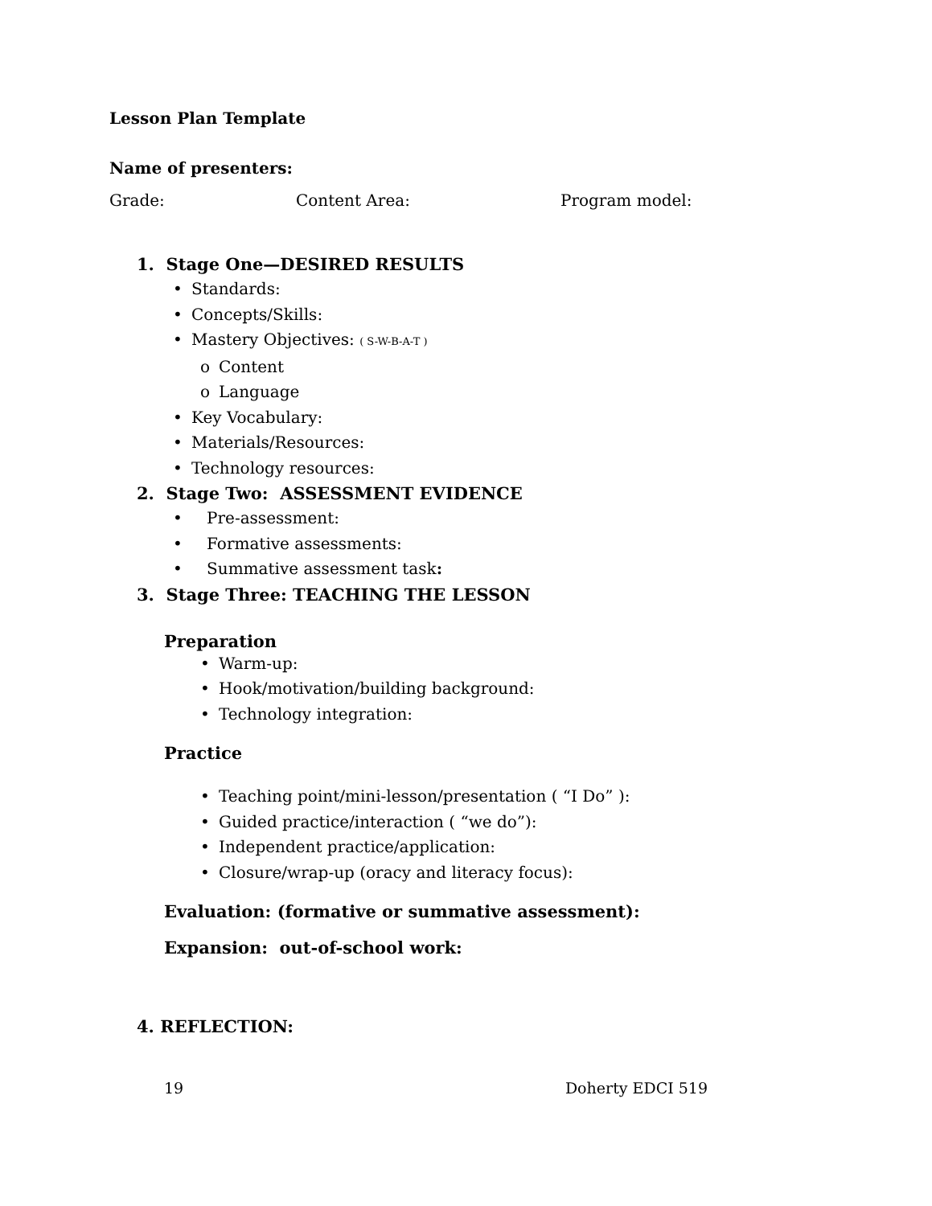Lesson Plan Template
Name of presenters:
Grade: Content Area: Program model:
1. Stage One—DESIRED RESULTS
• Standards:
• Concepts/Skills:
• Mastery Objectives: ( S-W-B-A-T )
o Content
o Language
• Key Vocabulary:
• Materials/Resources:
• Technology resources:
2. Stage Two: ASSESSMENT EVIDENCE
• Pre-assessment:
• Formative assessments:
• Summative assessment task:
3. Stage Three: TEACHING THE LESSON
Preparation
• Warm-up:
• Hook/motivation/building background:
• Technology integration:
Practice
• Teaching point/mini-lesson/presentation ( “I Do” ):
• Guided practice/interaction ( “we do”):
• Independent practice/application:
• Closure/wrap-up (oracy and literacy focus):
Evaluation: (formative or summative assessment):
Expansion: out-of-school work:
4. REFLECTION:
19 Doherty EDCI 519